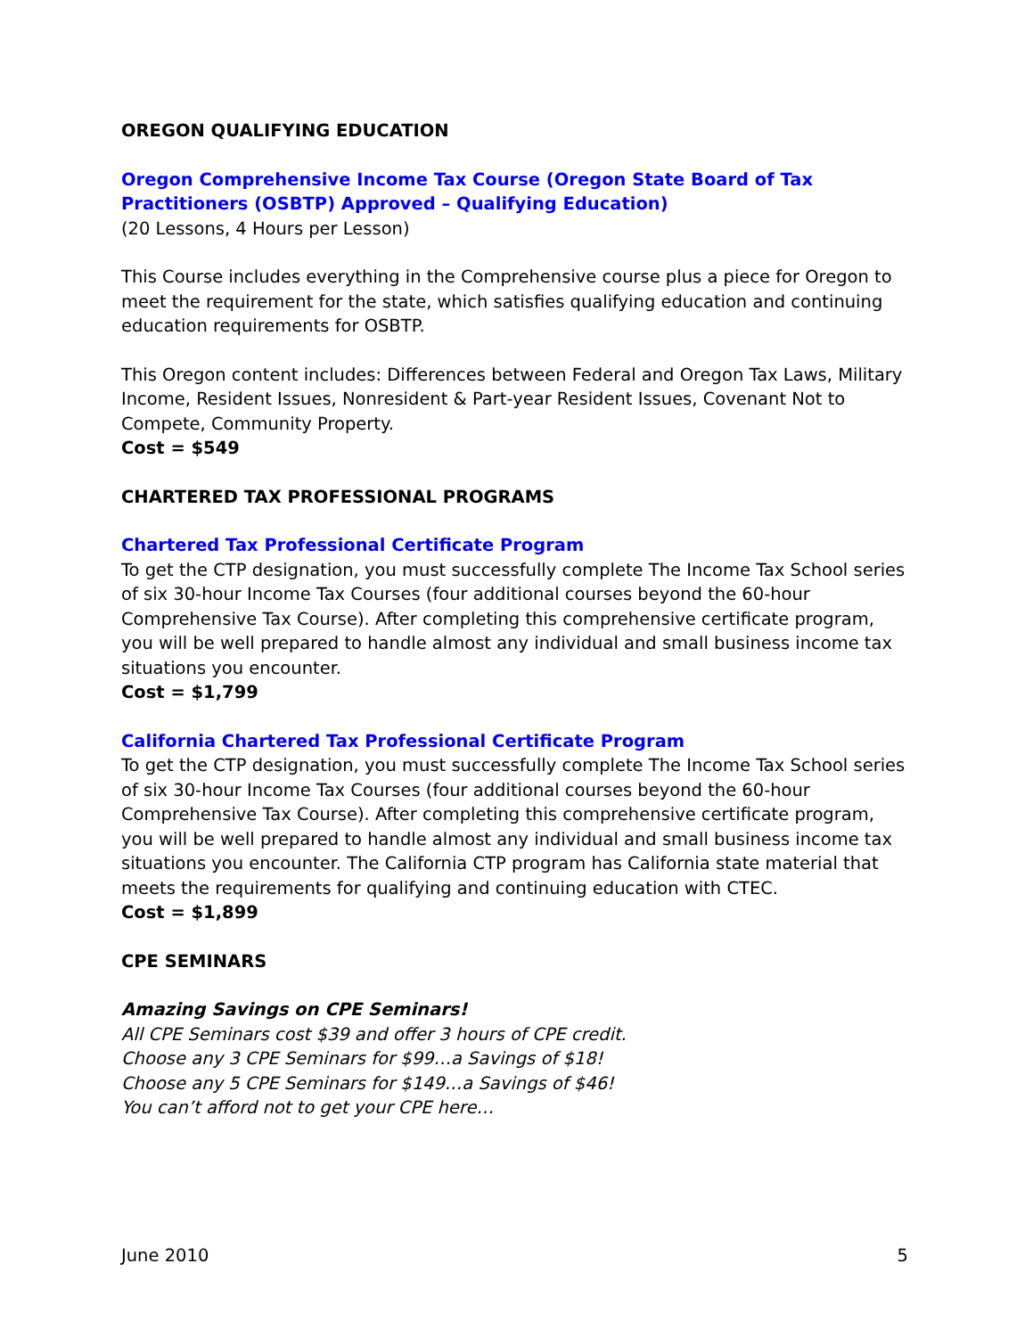OREGON QUALIFYING EDUCATION
Oregon Comprehensive Income Tax Course (Oregon State Board of Tax Practitioners (OSBTP) Approved – Qualifying Education)
(20 Lessons, 4 Hours per Lesson)
This Course includes everything in the Comprehensive course plus a piece for Oregon to meet the requirement for the state, which satisfies qualifying education and continuing education requirements for OSBTP.
This Oregon content includes: Differences between Federal and Oregon Tax Laws, Military Income, Resident Issues, Nonresident & Part-year Resident Issues, Covenant Not to Compete, Community Property.
Cost = $549
CHARTERED TAX PROFESSIONAL PROGRAMS
Chartered Tax Professional Certificate Program
To get the CTP designation, you must successfully complete The Income Tax School series of six 30-hour Income Tax Courses (four additional courses beyond the 60-hour Comprehensive Tax Course). After completing this comprehensive certificate program, you will be well prepared to handle almost any individual and small business income tax situations you encounter.
Cost = $1,799
California Chartered Tax Professional Certificate Program
To get the CTP designation, you must successfully complete The Income Tax School series of six 30-hour Income Tax Courses (four additional courses beyond the 60-hour Comprehensive Tax Course). After completing this comprehensive certificate program, you will be well prepared to handle almost any individual and small business income tax situations you encounter. The California CTP program has California state material that meets the requirements for qualifying and continuing education with CTEC.
Cost = $1,899
CPE SEMINARS
Amazing Savings on CPE Seminars!
All CPE Seminars cost $39 and offer 3 hours of CPE credit.
Choose any 3 CPE Seminars for $99…a Savings of $18!
Choose any 5 CPE Seminars for $149…a Savings of $46!
You can’t afford not to get your CPE here…
June 2010 5